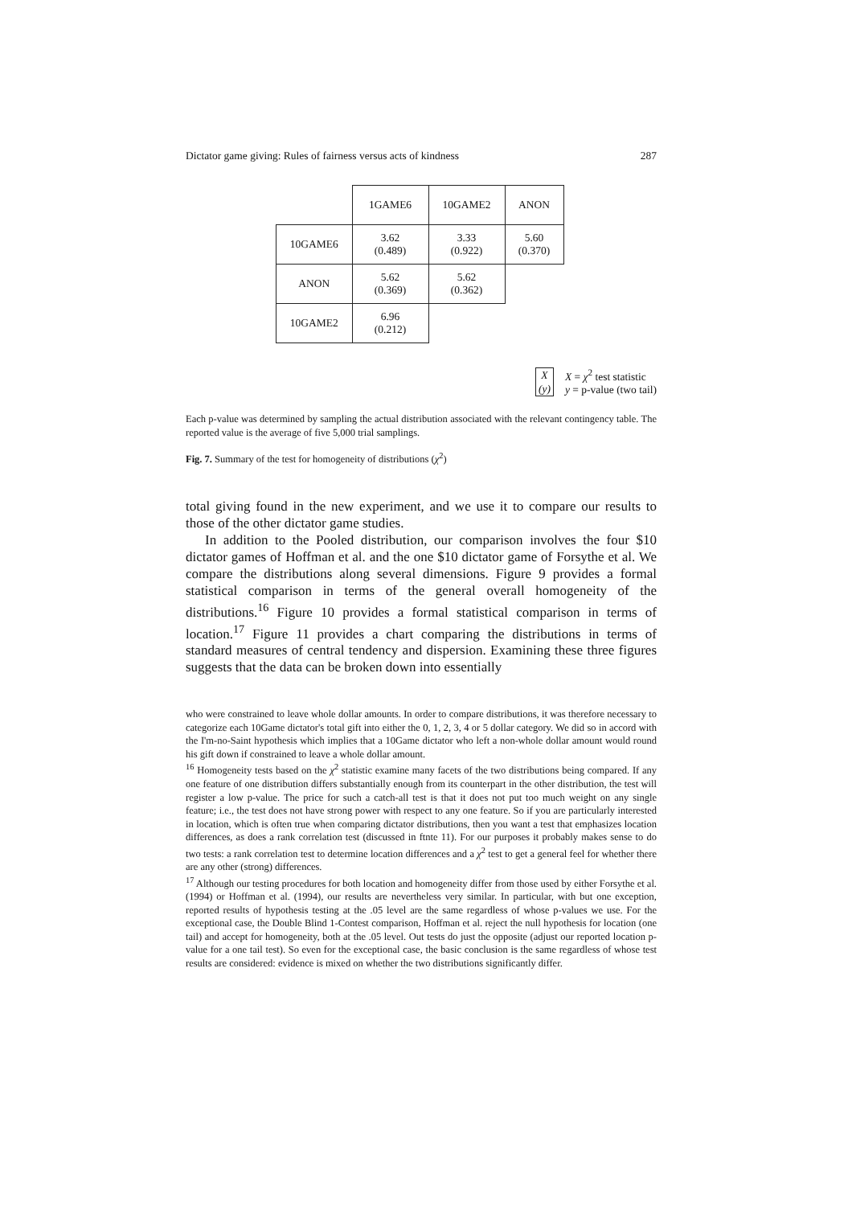Dictator game giving: Rules of fairness versus acts of kindness 287
| | 1GAME6 | 10GAME2 | ANON |
| 10GAME6 | 3.62 (0.489) | 3.33 (0.922) | 5.60 (0.370) |
| ANON | 5.62 (0.369) | 5.62 (0.362) | |
| 10GAME2 | 6.96 (0.212) | | |
X
(y)
X = χ<sup>2</sup> test statistic
y = p-value (two tail)
Each p-value was determined by sampling the actual distribution associated with the relevant contingency table. The reported value is the average of five 5,000 trial samplings.
Fig. 7. Summary of the test for homogeneity of distributions (χ<sup>2</sup>)
total giving found in the new experiment, and we use it to compare our results to those of the other dictator game studies.
In addition to the Pooled distribution, our comparison involves the four $10 dictator games of Hoffman et al. and the one $10 dictator game of Forsythe et al. We compare the distributions along several dimensions. Figure 9 provides a formal statistical comparison in terms of the general overall homogeneity of the distributions.<sup>16</sup> Figure 10 provides a formal statistical comparison in terms of location.<sup>17</sup> Figure 11 provides a chart comparing the distributions in terms of standard measures of central tendency and dispersion. Examining these three figures suggests that the data can be broken down into essentially
who were constrained to leave whole dollar amounts. In order to compare distributions, it was therefore necessary to categorize each 10Game dictator's total gift into either the 0, 1, 2, 3, 4 or 5 dollar category. We did so in accord with the I'm-no-Saint hypothesis which implies that a 10Game dictator who left a non-whole dollar amount would round his gift down if constrained to leave a whole dollar amount.
<sup>16</sup> Homogeneity tests based on the χ<sup>2</sup> statistic examine many facets of the two distributions being compared. If any one feature of one distribution differs substantially enough from its counterpart in the other distribution, the test will register a low p-value. The price for such a catch-all test is that it does not put too much weight on any single feature; i.e., the test does not have strong power with respect to any one feature. So if you are particularly interested in location, which is often true when comparing dictator distributions, then you want a test that emphasizes location differences, as does a rank correlation test (discussed in ftnte 11). For our purposes it probably makes sense to do two tests: a rank correlation test to determine location differences and a χ<sup>2</sup> test to get a general feel for whether there are any other (strong) differences.
<sup>17</sup> Although our testing procedures for both location and homogeneity differ from those used by either Forsythe et al. (1994) or Hoffman et al. (1994), our results are nevertheless very similar. In particular, with but one exception, reported results of hypothesis testing at the .05 level are the same regardless of whose p-values we use. For the exceptional case, the Double Blind 1-Contest comparison, Hoffman et al. reject the null hypothesis for location (one tail) and accept for homogeneity, both at the .05 level. Out tests do just the opposite (adjust our reported location p-value for a one tail test). So even for the exceptional case, the basic conclusion is the same regardless of whose test results are considered: evidence is mixed on whether the two distributions significantly differ.